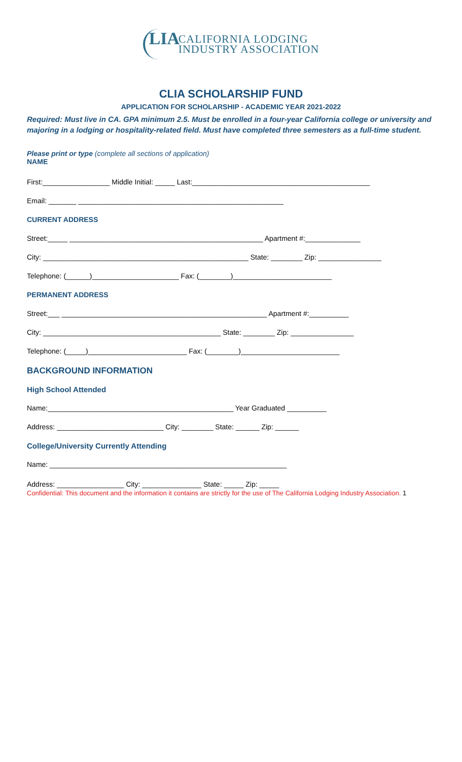LIA
CALIFORNIA LODGING
INDUSTRY ASSOCIATION
CLIA SCHOLARSHIP FUND
APPLICATION FOR SCHOLARSHIP - ACADEMIC YEAR 2021-2022
Required: Must live in CA. GPA minimum 2.5. Must be enrolled in a four-year California college or university and majoring in a lodging or hospitality-related field. Must have completed three semesters as a full-time student.
Please print or type (complete all sections of application)
NAME
First:_________________ Middle Initial: _____ Last:_____________________________________________
Email: _______ ____________________________________________________
CURRENT ADDRESS
Street:_____ _________________________________________________ Apartment #:______________
City: ____________________________________________________ State: ________ Zip: ________________
Telephone: (______)______________________ Fax: (________)_________________________
PERMANENT ADDRESS
Street:___ ____________________________________________________ Apartment #:__________
City: _____________________________________________ State: ________ Zip: ________________
Telephone: (_____)_________________________ Fax: (________)_________________________
BACKGROUND INFORMATION
High School Attended
Name:_______________________________________________ Year Graduated __________
Address: ___________________________ City: ________ State: ______ Zip: ______
College/University Currently Attending
Name: ____________________________________________________________
Address: _________________ City: _______________ State: _____ Zip: _____
Confidential: This document and the information it contains are strictly for the use of The California Lodging Industry Association. 1